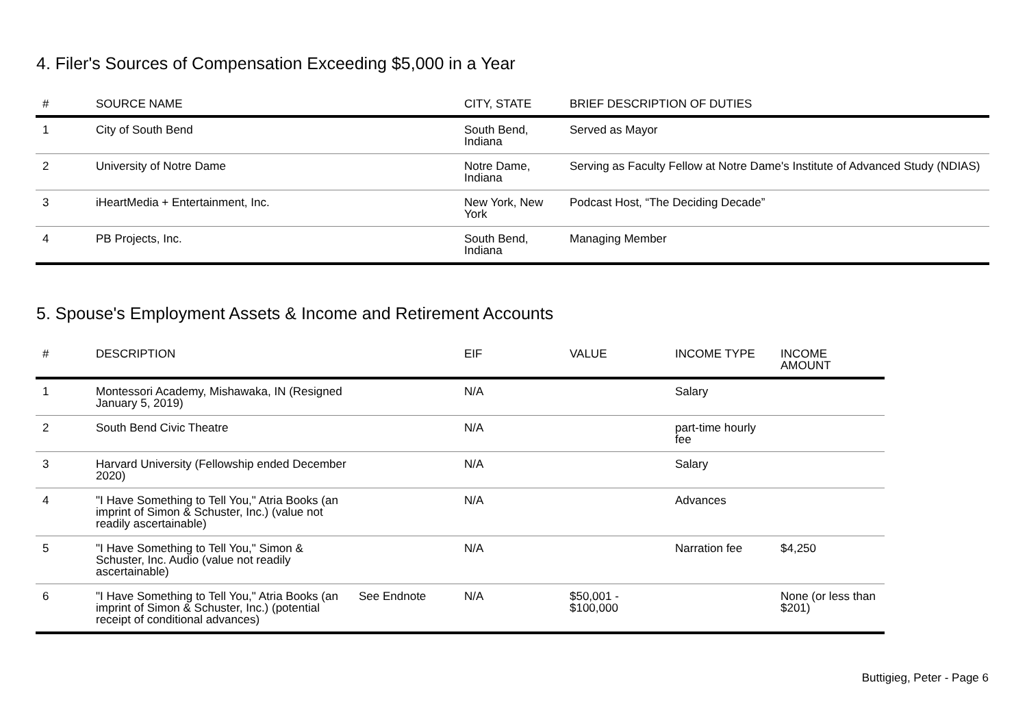4. Filer's Sources of Compensation Exceeding $5,000 in a Year
| # | SOURCE NAME | CITY, STATE | BRIEF DESCRIPTION OF DUTIES |
| --- | --- | --- | --- |
| 1 | City of South Bend | South Bend, Indiana | Served as Mayor |
| 2 | University of Notre Dame | Notre Dame, Indiana | Serving as Faculty Fellow at Notre Dame's Institute of Advanced Study (NDIAS) |
| 3 | iHeartMedia + Entertainment, Inc. | New York, New York | Podcast Host, “The Deciding Decade” |
| 4 | PB Projects, Inc. | South Bend, Indiana | Managing Member |
5. Spouse's Employment Assets & Income and Retirement Accounts
| # | DESCRIPTION | | EIF | VALUE | INCOME TYPE | INCOME AMOUNT |
| --- | --- | --- | --- | --- | --- | --- |
| 1 | Montessori Academy, Mishawaka, IN (Resigned January 5, 2019) | | N/A | | Salary | |
| 2 | South Bend Civic Theatre | | N/A | | part-time hourly fee | |
| 3 | Harvard University (Fellowship ended December 2020) | | N/A | | Salary | |
| 4 | "I Have Something to Tell You," Atria Books (an imprint of Simon & Schuster, Inc.) (value not readily ascertainable) | | N/A | | Advances | |
| 5 | "I Have Something to Tell You," Simon & Schuster, Inc. Audio (value not readily ascertainable) | | N/A | | Narration fee | $4,250 |
| 6 | "I Have Something to Tell You," Atria Books (an imprint of Simon & Schuster, Inc.) (potential receipt of conditional advances) | See Endnote | N/A | $50,001 - $100,000 | | None (or less than $201) |
Buttigieg, Peter - Page 6